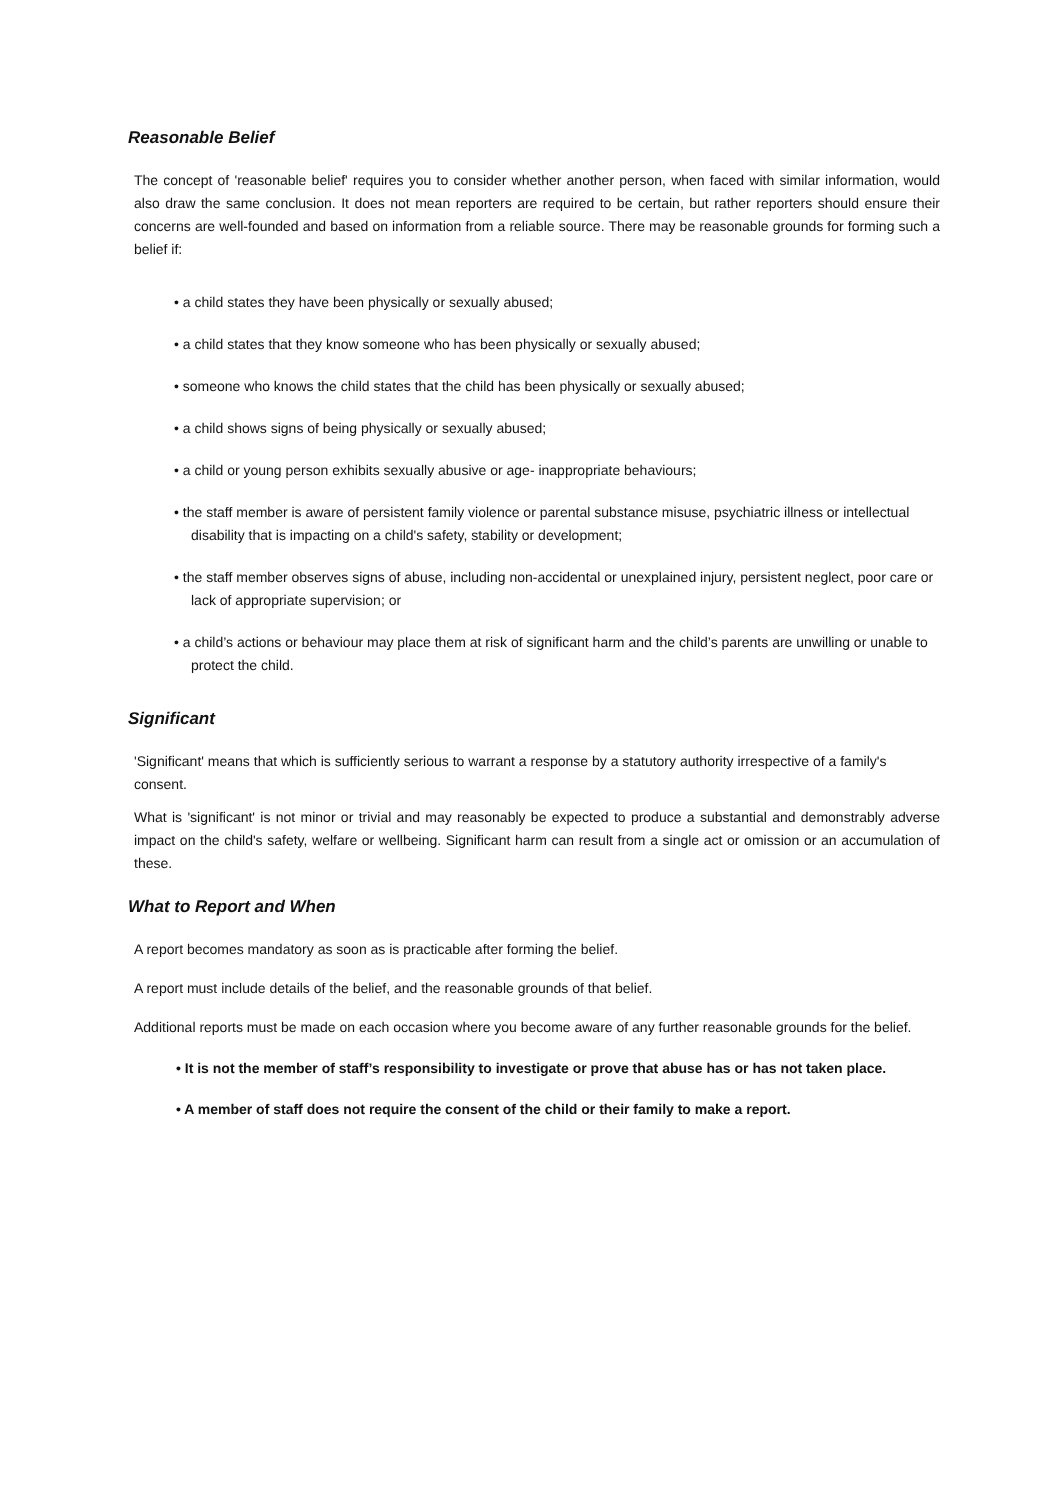Reasonable Belief
The concept of 'reasonable belief' requires you to consider whether another person, when faced with similar information, would also draw the same conclusion. It does not mean reporters are required to be certain, but rather reporters should ensure their concerns are well-founded and based on information from a reliable source. There may be reasonable grounds for forming such a belief if:
• a child states they have been physically or sexually abused;
• a child states that they know someone who has been physically or sexually abused;
• someone who knows the child states that the child has been physically or sexually abused;
• a child shows signs of being physically or sexually abused;
• a child or young person exhibits sexually abusive or age- inappropriate behaviours;
• the staff member is aware of persistent family violence or parental substance misuse, psychiatric illness or intellectual disability that is impacting on a child's safety, stability or development;
• the staff member observes signs of abuse, including non-accidental or unexplained injury, persistent neglect, poor care or lack of appropriate supervision; or
• a child’s actions or behaviour may place them at risk of significant harm and the child’s parents are unwilling or unable to protect the child.
Significant
'Significant' means that which is sufficiently serious to warrant a response by a statutory authority irrespective of a family's consent.
What is 'significant' is not minor or trivial and may reasonably be expected to produce a substantial and demonstrably adverse impact on the child's safety, welfare or wellbeing. Significant harm can result from a single act or omission or an accumulation of these.
What to Report and When
A report becomes mandatory as soon as is practicable after forming the belief.
A report must include details of the belief, and the reasonable grounds of that belief.
Additional reports must be made on each occasion where you become aware of any further reasonable grounds for the belief.
• It is not the member of staff’s responsibility to investigate or prove that abuse has or has not taken place.
• A member of staff does not require the consent of the child or their family to make a report.